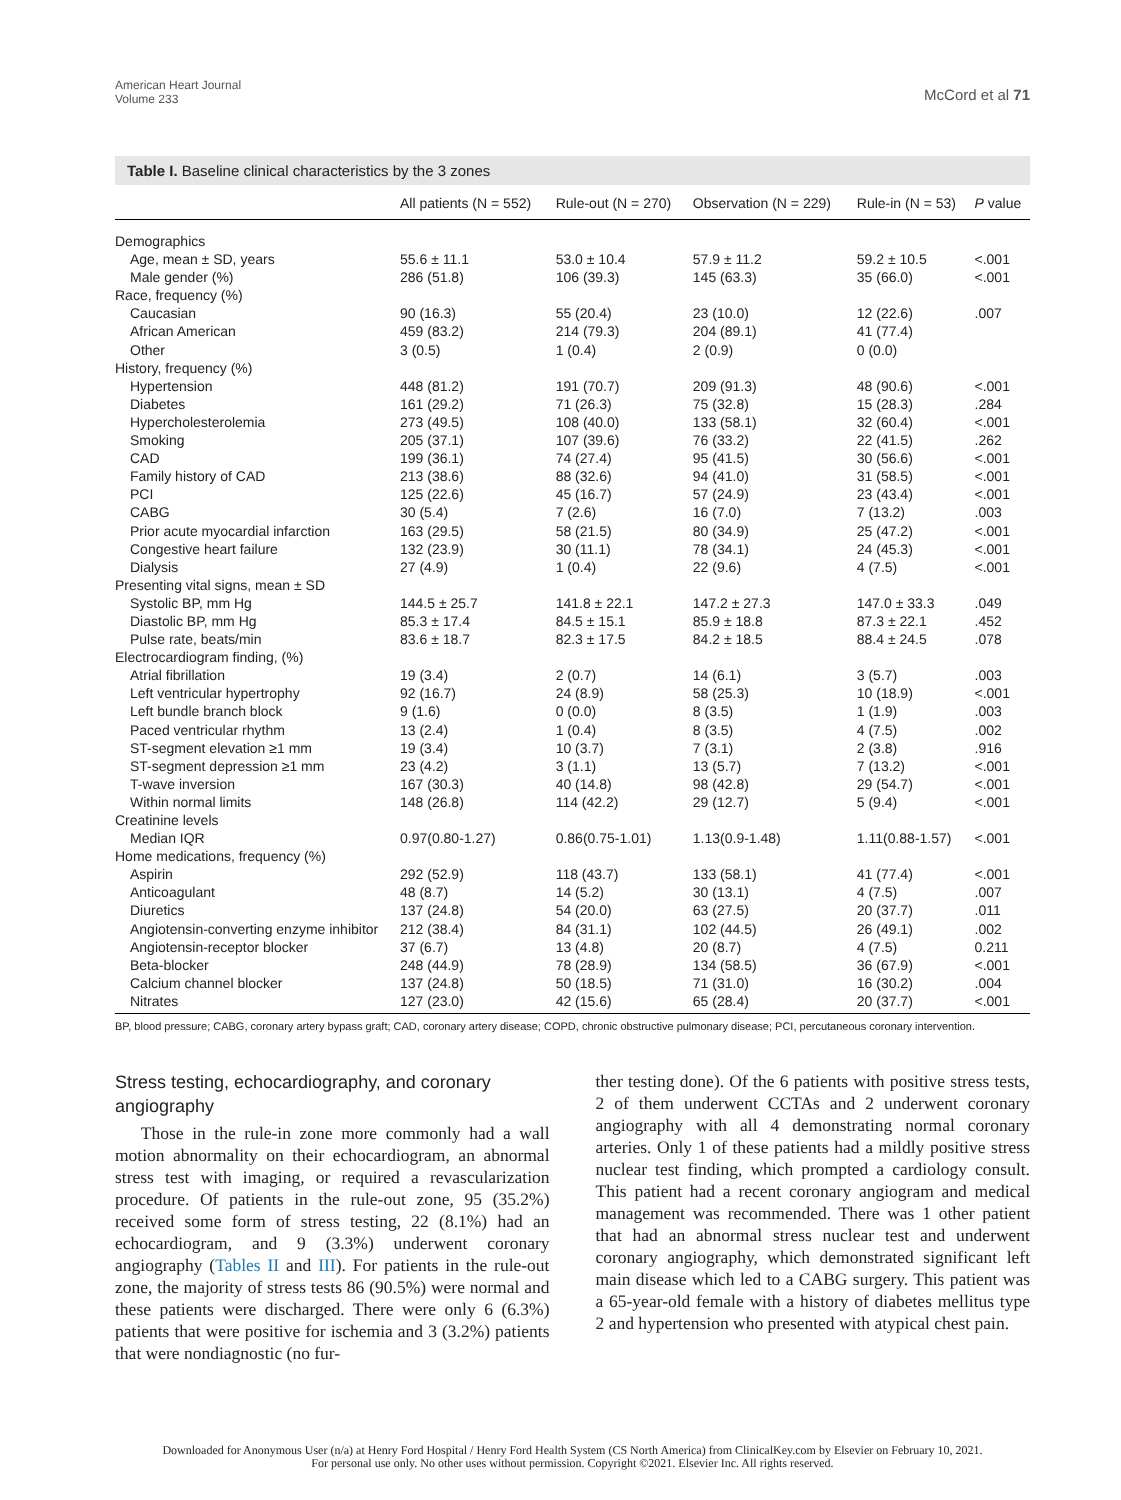American Heart Journal
Volume 233
McCord et al 71
Table I. Baseline clinical characteristics by the 3 zones
| | All patients (N = 552) | Rule-out (N = 270) | Observation (N = 229) | Rule-in (N = 53) | P value |
| --- | --- | --- | --- | --- | --- |
| Demographics | | | | | |
| Age, mean ± SD, years | 55.6 ± 11.1 | 53.0 ± 10.4 | 57.9 ± 11.2 | 59.2 ± 10.5 | <.001 |
| Male gender (%) | 286 (51.8) | 106 (39.3) | 145 (63.3) | 35 (66.0) | <.001 |
| Race, frequency (%) | | | | | |
| Caucasian | 90 (16.3) | 55 (20.4) | 23 (10.0) | 12 (22.6) | .007 |
| African American | 459 (83.2) | 214 (79.3) | 204 (89.1) | 41 (77.4) | |
| Other | 3 (0.5) | 1 (0.4) | 2 (0.9) | 0 (0.0) | |
| History, frequency (%) | | | | | |
| Hypertension | 448 (81.2) | 191 (70.7) | 209 (91.3) | 48 (90.6) | <.001 |
| Diabetes | 161 (29.2) | 71 (26.3) | 75 (32.8) | 15 (28.3) | .284 |
| Hypercholesterolemia | 273 (49.5) | 108 (40.0) | 133 (58.1) | 32 (60.4) | <.001 |
| Smoking | 205 (37.1) | 107 (39.6) | 76 (33.2) | 22 (41.5) | .262 |
| CAD | 199 (36.1) | 74 (27.4) | 95 (41.5) | 30 (56.6) | <.001 |
| Family history of CAD | 213 (38.6) | 88 (32.6) | 94 (41.0) | 31 (58.5) | <.001 |
| PCI | 125 (22.6) | 45 (16.7) | 57 (24.9) | 23 (43.4) | <.001 |
| CABG | 30 (5.4) | 7 (2.6) | 16 (7.0) | 7 (13.2) | .003 |
| Prior acute myocardial infarction | 163 (29.5) | 58 (21.5) | 80 (34.9) | 25 (47.2) | <.001 |
| Congestive heart failure | 132 (23.9) | 30 (11.1) | 78 (34.1) | 24 (45.3) | <.001 |
| Dialysis | 27 (4.9) | 1 (0.4) | 22 (9.6) | 4 (7.5) | <.001 |
| Presenting vital signs, mean ± SD | | | | | |
| Systolic BP, mm Hg | 144.5 ± 25.7 | 141.8 ± 22.1 | 147.2 ± 27.3 | 147.0 ± 33.3 | .049 |
| Diastolic BP, mm Hg | 85.3 ± 17.4 | 84.5 ± 15.1 | 85.9 ± 18.8 | 87.3 ± 22.1 | .452 |
| Pulse rate, beats/min | 83.6 ± 18.7 | 82.3 ± 17.5 | 84.2 ± 18.5 | 88.4 ± 24.5 | .078 |
| Electrocardiogram finding, (%) | | | | | |
| Atrial fibrillation | 19 (3.4) | 2 (0.7) | 14 (6.1) | 3 (5.7) | .003 |
| Left ventricular hypertrophy | 92 (16.7) | 24 (8.9) | 58 (25.3) | 10 (18.9) | <.001 |
| Left bundle branch block | 9 (1.6) | 0 (0.0) | 8 (3.5) | 1 (1.9) | .003 |
| Paced ventricular rhythm | 13 (2.4) | 1 (0.4) | 8 (3.5) | 4 (7.5) | .002 |
| ST-segment elevation ≥1 mm | 19 (3.4) | 10 (3.7) | 7 (3.1) | 2 (3.8) | .916 |
| ST-segment depression ≥1 mm | 23 (4.2) | 3 (1.1) | 13 (5.7) | 7 (13.2) | <.001 |
| T-wave inversion | 167 (30.3) | 40 (14.8) | 98 (42.8) | 29 (54.7) | <.001 |
| Within normal limits | 148 (26.8) | 114 (42.2) | 29 (12.7) | 5 (9.4) | <.001 |
| Creatinine levels | | | | | |
| Median IQR | 0.97(0.80-1.27) | 0.86(0.75-1.01) | 1.13(0.9-1.48) | 1.11(0.88-1.57) | <.001 |
| Home medications, frequency (%) | | | | | |
| Aspirin | 292 (52.9) | 118 (43.7) | 133 (58.1) | 41 (77.4) | <.001 |
| Anticoagulant | 48 (8.7) | 14 (5.2) | 30 (13.1) | 4 (7.5) | .007 |
| Diuretics | 137 (24.8) | 54 (20.0) | 63 (27.5) | 20 (37.7) | .011 |
| Angiotensin-converting enzyme inhibitor | 212 (38.4) | 84 (31.1) | 102 (44.5) | 26 (49.1) | .002 |
| Angiotensin-receptor blocker | 37 (6.7) | 13 (4.8) | 20 (8.7) | 4 (7.5) | 0.211 |
| Beta-blocker | 248 (44.9) | 78 (28.9) | 134 (58.5) | 36 (67.9) | <.001 |
| Calcium channel blocker | 137 (24.8) | 50 (18.5) | 71 (31.0) | 16 (30.2) | .004 |
| Nitrates | 127 (23.0) | 42 (15.6) | 65 (28.4) | 20 (37.7) | <.001 |
BP, blood pressure; CABG, coronary artery bypass graft; CAD, coronary artery disease; COPD, chronic obstructive pulmonary disease; PCI, percutaneous coronary intervention.
Stress testing, echocardiography, and coronary angiography
Those in the rule-in zone more commonly had a wall motion abnormality on their echocardiogram, an abnormal stress test with imaging, or required a revascularization procedure. Of patients in the rule-out zone, 95 (35.2%) received some form of stress testing, 22 (8.1%) had an echocardiogram, and 9 (3.3%) underwent coronary angiography (Tables II and III). For patients in the rule-out zone, the majority of stress tests 86 (90.5%) were normal and these patients were discharged. There were only 6 (6.3%) patients that were positive for ischemia and 3 (3.2%) patients that were nondiagnostic (no fur-
ther testing done). Of the 6 patients with positive stress tests, 2 of them underwent CCTAs and 2 underwent coronary angiography with all 4 demonstrating normal coronary arteries. Only 1 of these patients had a mildly positive stress nuclear test finding, which prompted a cardiology consult. This patient had a recent coronary angiogram and medical management was recommended. There was 1 other patient that had an abnormal stress nuclear test and underwent coronary angiography, which demonstrated significant left main disease which led to a CABG surgery. This patient was a 65-year-old female with a history of diabetes mellitus type 2 and hypertension who presented with atypical chest pain.
Downloaded for Anonymous User (n/a) at Henry Ford Hospital / Henry Ford Health System (CS North America) from ClinicalKey.com by Elsevier on February 10, 2021.
For personal use only. No other uses without permission. Copyright ©2021. Elsevier Inc. All rights reserved.